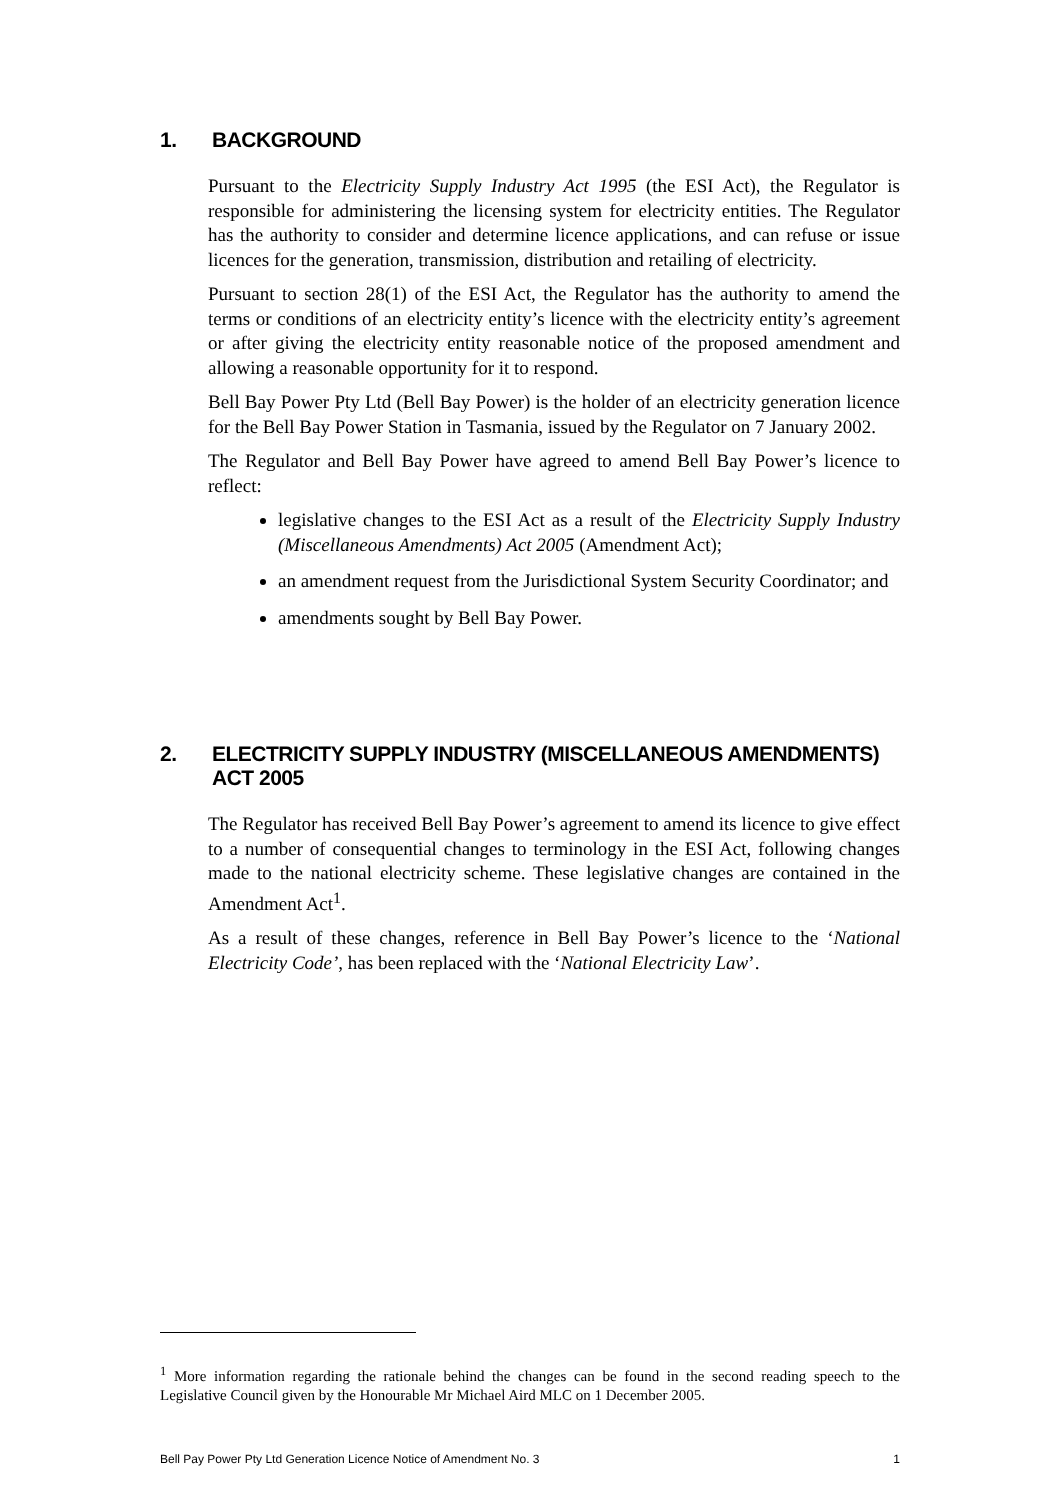1. BACKGROUND
Pursuant to the Electricity Supply Industry Act 1995 (the ESI Act), the Regulator is responsible for administering the licensing system for electricity entities. The Regulator has the authority to consider and determine licence applications, and can refuse or issue licences for the generation, transmission, distribution and retailing of electricity.
Pursuant to section 28(1) of the ESI Act, the Regulator has the authority to amend the terms or conditions of an electricity entity’s licence with the electricity entity’s agreement or after giving the electricity entity reasonable notice of the proposed amendment and allowing a reasonable opportunity for it to respond.
Bell Bay Power Pty Ltd (Bell Bay Power) is the holder of an electricity generation licence for the Bell Bay Power Station in Tasmania, issued by the Regulator on 7 January 2002.
The Regulator and Bell Bay Power have agreed to amend Bell Bay Power’s licence to reflect:
legislative changes to the ESI Act as a result of the Electricity Supply Industry (Miscellaneous Amendments) Act 2005 (Amendment Act);
an amendment request from the Jurisdictional System Security Coordinator; and
amendments sought by Bell Bay Power.
2. ELECTRICITY SUPPLY INDUSTRY (MISCELLANEOUS AMENDMENTS) ACT 2005
The Regulator has received Bell Bay Power’s agreement to amend its licence to give effect to a number of consequential changes to terminology in the ESI Act, following changes made to the national electricity scheme. These legislative changes are contained in the Amendment Act<sup>1</sup>.
As a result of these changes, reference in Bell Bay Power’s licence to the ‘National Electricity Code’, has been replaced with the ‘National Electricity Law’.
<sup>1</sup> More information regarding the rationale behind the changes can be found in the second reading speech to the Legislative Council given by the Honourable Mr Michael Aird MLC on 1 December 2005.
Bell Pay Power Pty Ltd Generation Licence Notice of Amendment No. 3 1